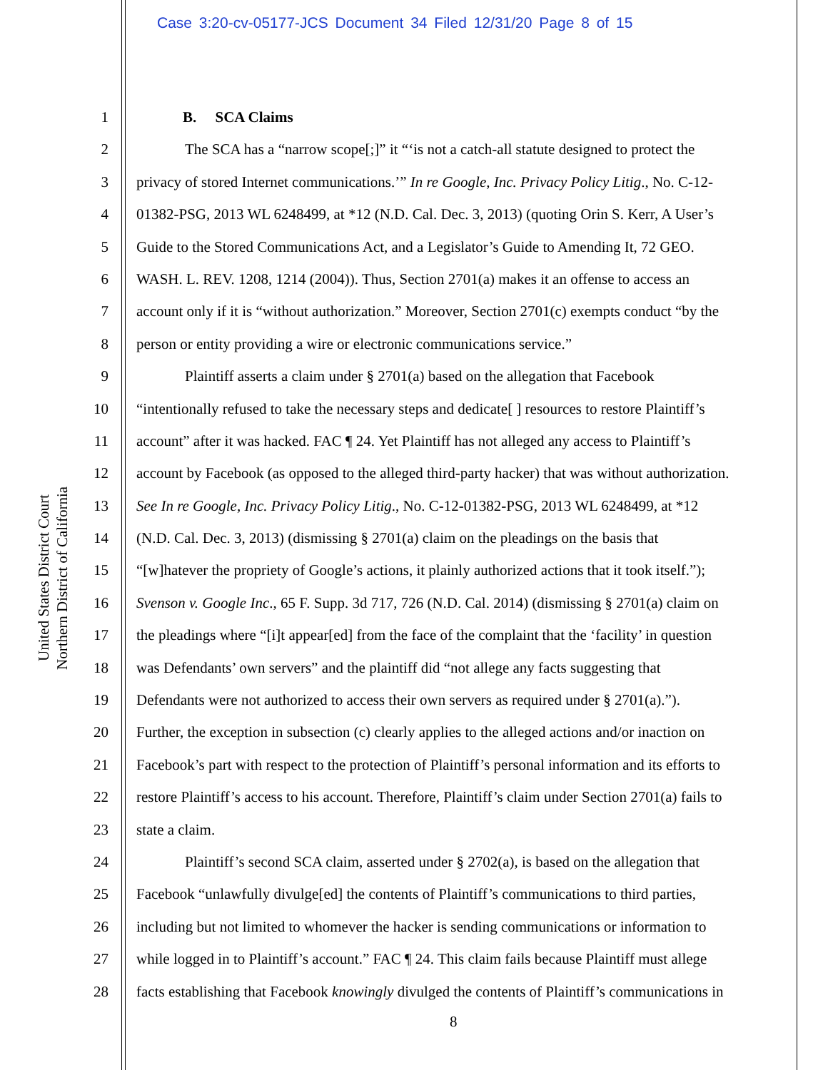Case 3:20-cv-05177-JCS Document 34 Filed 12/31/20 Page 8 of 15
United States District Court
Northern District of California
1 B. SCA Claims
2 The SCA has a “narrow scope[;]” it “‘is not a catch-all statute designed to protect the
3 privacy of stored Internet communications.’” In re Google, Inc. Privacy Policy Litig., No. C-12-
4 01382-PSG, 2013 WL 6248499, at *12 (N.D. Cal. Dec. 3, 2013) (quoting Orin S. Kerr, A User’s
5 Guide to the Stored Communications Act, and a Legislator’s Guide to Amending It, 72 GEO.
6 WASH. L. REV. 1208, 1214 (2004)). Thus, Section 2701(a) makes it an offense to access an
7 account only if it is “without authorization.” Moreover, Section 2701(c) exempts conduct “by the
8 person or entity providing a wire or electronic communications service.”
9 Plaintiff asserts a claim under § 2701(a) based on the allegation that Facebook
10 “intentionally refused to take the necessary steps and dedicate[ ] resources to restore Plaintiff’s
11 account” after it was hacked. FAC ¶ 24. Yet Plaintiff has not alleged any access to Plaintiff’s
12 account by Facebook (as opposed to the alleged third-party hacker) that was without authorization.
13 See In re Google, Inc. Privacy Policy Litig., No. C-12-01382-PSG, 2013 WL 6248499, at *12
14 (N.D. Cal. Dec. 3, 2013) (dismissing § 2701(a) claim on the pleadings on the basis that
15 “[w]hatever the propriety of Google’s actions, it plainly authorized actions that it took itself.”);
16 Svenson v. Google Inc., 65 F. Supp. 3d 717, 726 (N.D. Cal. 2014) (dismissing § 2701(a) claim on
17 the pleadings where “[i]t appear[ed] from the face of the complaint that the ‘facility’ in question
18 was Defendants’ own servers” and the plaintiff did “not allege any facts suggesting that
19 Defendants were not authorized to access their own servers as required under § 2701(a).”).
20 Further, the exception in subsection (c) clearly applies to the alleged actions and/or inaction on
21 Facebook’s part with respect to the protection of Plaintiff’s personal information and its efforts to
22 restore Plaintiff’s access to his account. Therefore, Plaintiff’s claim under Section 2701(a) fails to
23 state a claim.
24 Plaintiff’s second SCA claim, asserted under § 2702(a), is based on the allegation that
25 Facebook “unlawfully divulge[ed] the contents of Plaintiff’s communications to third parties,
26 including but not limited to whomever the hacker is sending communications or information to
27 while logged in to Plaintiff’s account.” FAC ¶ 24. This claim fails because Plaintiff must allege
28 facts establishing that Facebook knowingly divulged the contents of Plaintiff’s communications in
8